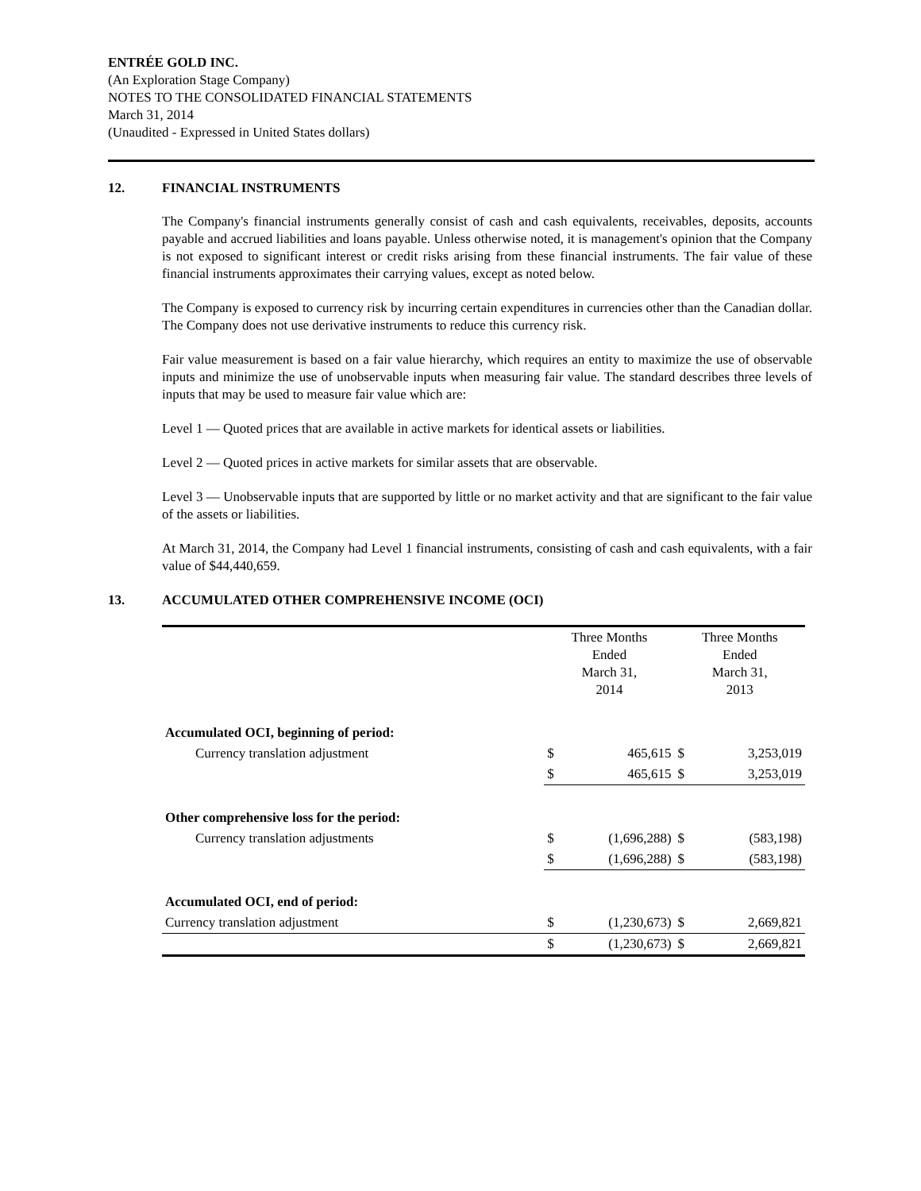ENTRÉE GOLD INC.
(An Exploration Stage Company)
NOTES TO THE CONSOLIDATED FINANCIAL STATEMENTS
March 31, 2014
(Unaudited - Expressed in United States dollars)
12. FINANCIAL INSTRUMENTS
The Company's financial instruments generally consist of cash and cash equivalents, receivables, deposits, accounts payable and accrued liabilities and loans payable. Unless otherwise noted, it is management's opinion that the Company is not exposed to significant interest or credit risks arising from these financial instruments. The fair value of these financial instruments approximates their carrying values, except as noted below.
The Company is exposed to currency risk by incurring certain expenditures in currencies other than the Canadian dollar. The Company does not use derivative instruments to reduce this currency risk.
Fair value measurement is based on a fair value hierarchy, which requires an entity to maximize the use of observable inputs and minimize the use of unobservable inputs when measuring fair value. The standard describes three levels of inputs that may be used to measure fair value which are:
Level 1 — Quoted prices that are available in active markets for identical assets or liabilities.
Level 2 — Quoted prices in active markets for similar assets that are observable.
Level 3 — Unobservable inputs that are supported by little or no market activity and that are significant to the fair value of the assets or liabilities.
At March 31, 2014, the Company had Level 1 financial instruments, consisting of cash and cash equivalents, with a fair value of $44,440,659.
13. ACCUMULATED OTHER COMPREHENSIVE INCOME (OCI)
| | Three Months Ended March 31, 2014 | | Three Months Ended March 31, 2013 | |
| --- | --- | --- | --- | --- |
| Accumulated OCI, beginning of period: | | | | |
| Currency translation adjustment | $ | 465,615 | $ | 3,253,019 |
| | $ | 465,615 | $ | 3,253,019 |
| Other comprehensive loss for the period: | | | | |
| Currency translation adjustments | $ | (1,696,288) | $ | (583,198) |
| | $ | (1,696,288) | $ | (583,198) |
| Accumulated OCI, end of period: | | | | |
| Currency translation adjustment | $ | (1,230,673) | $ | 2,669,821 |
| | $ | (1,230,673) | $ | 2,669,821 |